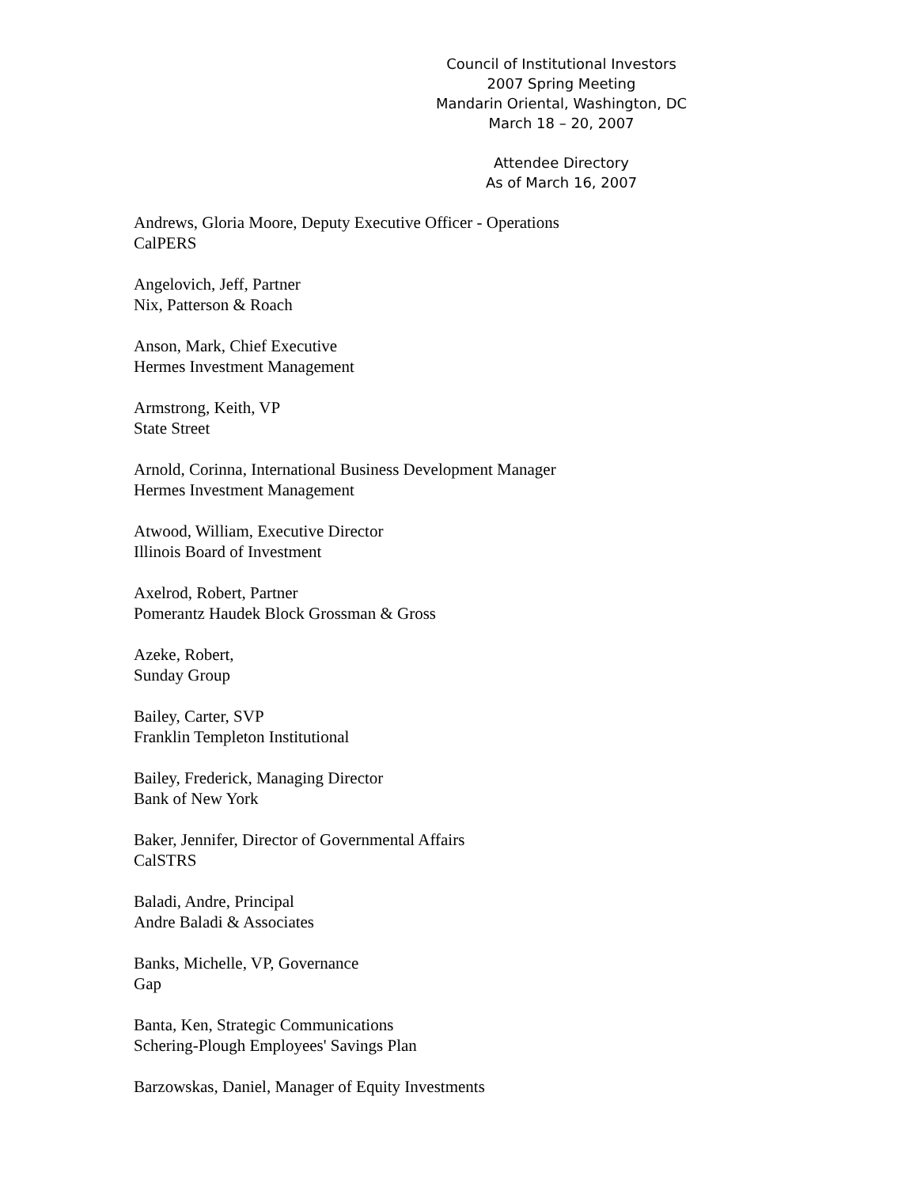Council of Institutional Investors
2007 Spring Meeting
Mandarin Oriental, Washington, DC
March 18 – 20, 2007
Attendee Directory
As of March 16, 2007
Andrews, Gloria Moore, Deputy Executive Officer - Operations
CalPERS
Angelovich, Jeff, Partner
Nix, Patterson & Roach
Anson, Mark, Chief Executive
Hermes Investment Management
Armstrong, Keith, VP
State Street
Arnold, Corinna, International Business Development Manager
Hermes Investment Management
Atwood, William, Executive Director
Illinois Board of Investment
Axelrod, Robert, Partner
Pomerantz Haudek Block Grossman & Gross
Azeke, Robert,
Sunday Group
Bailey, Carter, SVP
Franklin Templeton Institutional
Bailey, Frederick, Managing Director
Bank of New York
Baker, Jennifer, Director of Governmental Affairs
CalSTRS
Baladi, Andre, Principal
Andre Baladi & Associates
Banks, Michelle, VP, Governance
Gap
Banta, Ken, Strategic Communications
Schering-Plough Employees' Savings Plan
Barzowskas, Daniel, Manager of Equity Investments